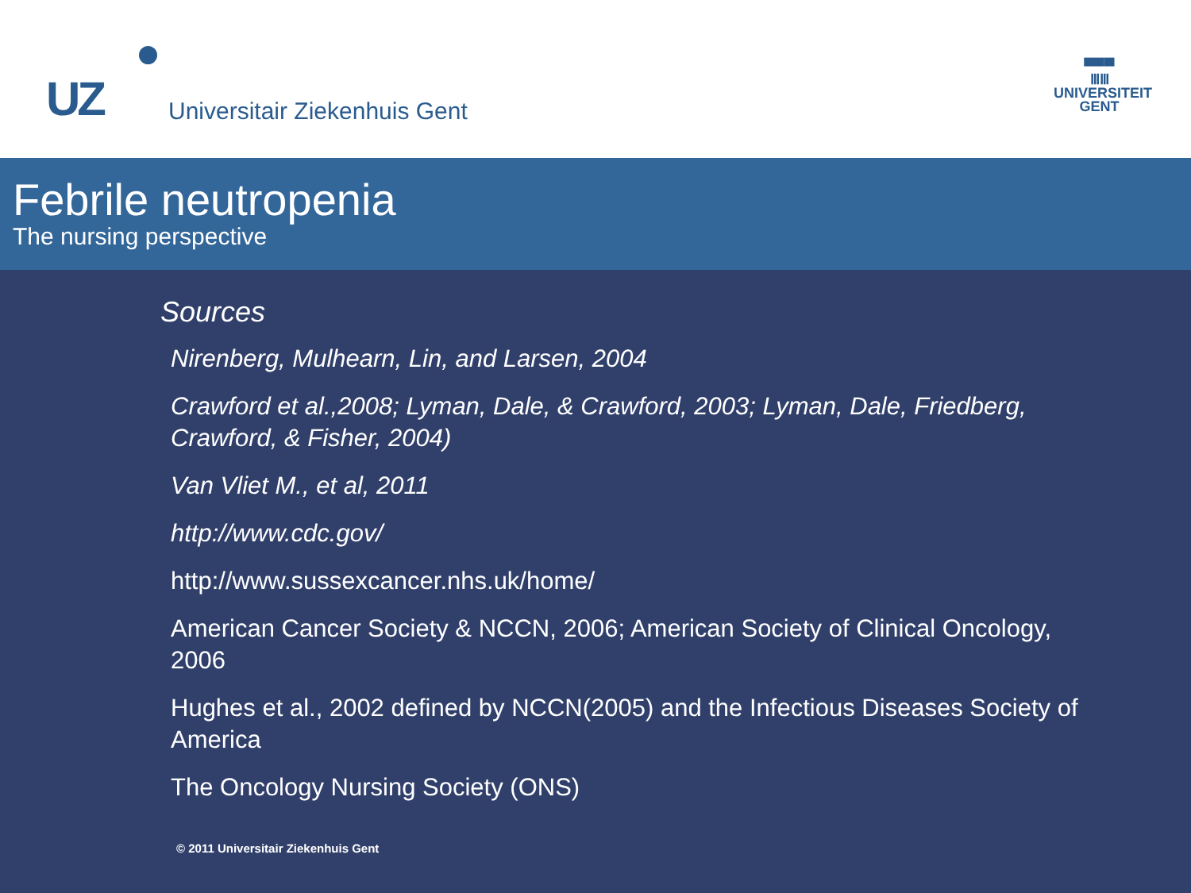UZ Universitair Ziekenhuis Gent
▀▀▀
ⅢⅢ
UNIVERSITEIT
GENT
Febrile neutropenia
The nursing perspective
Sources
Nirenberg, Mulhearn, Lin, and Larsen, 2004
Crawford et al.,2008; Lyman, Dale, & Crawford, 2003; Lyman, Dale, Friedberg, Crawford, & Fisher, 2004)
Van Vliet M., et al, 2011
http://www.cdc.gov/
http://www.sussexcancer.nhs.uk/home/
American Cancer Society & NCCN, 2006; American Society of Clinical Oncology, 2006
Hughes et al., 2002 defined by NCCN(2005) and the Infectious Diseases Society of America
The Oncology Nursing Society (ONS)
© 2011 Universitair Ziekenhuis Gent